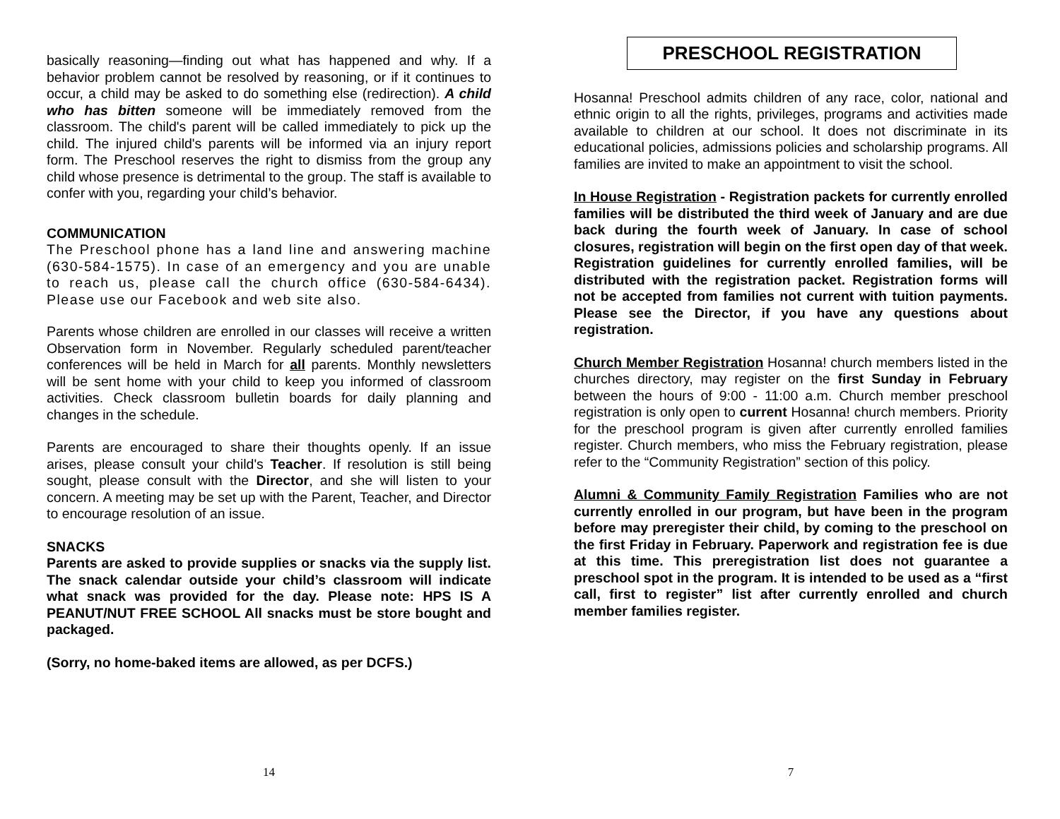basically reasoning—finding out what has happened and why. If a behavior problem cannot be resolved by reasoning, or if it continues to occur, a child may be asked to do something else (redirection). A child who has bitten someone will be immediately removed from the classroom. The child's parent will be called immediately to pick up the child. The injured child's parents will be informed via an injury report form. The Preschool reserves the right to dismiss from the group any child whose presence is detrimental to the group. The staff is available to confer with you, regarding your child’s behavior.
COMMUNICATION
The Preschool phone has a land line and answering machine (630-584-1575). In case of an emergency and you are unable to reach us, please call the church office (630-584-6434). Please use our Facebook and web site also.
Parents whose children are enrolled in our classes will receive a written Observation form in November. Regularly scheduled parent/teacher conferences will be held in March for all parents. Monthly newsletters will be sent home with your child to keep you informed of classroom activities. Check classroom bulletin boards for daily planning and changes in the schedule.
Parents are encouraged to share their thoughts openly. If an issue arises, please consult your child's Teacher. If resolution is still being sought, please consult with the Director, and she will listen to your concern. A meeting may be set up with the Parent, Teacher, and Director to encourage resolution of an issue.
SNACKS
Parents are asked to provide supplies or snacks via the supply list. The snack calendar outside your child’s classroom will indicate what snack was provided for the day. Please note: HPS IS A PEANUT/NUT FREE SCHOOL All snacks must be store bought and packaged.
(Sorry, no home-baked items are allowed, as per DCFS.)
14
PRESCHOOL REGISTRATION
Hosanna! Preschool admits children of any race, color, national and ethnic origin to all the rights, privileges, programs and activities made available to children at our school. It does not discriminate in its educational policies, admissions policies and scholarship programs. All families are invited to make an appointment to visit the school.
In House Registration - Registration packets for currently enrolled families will be distributed the third week of January and are due back during the fourth week of January. In case of school closures, registration will begin on the first open day of that week. Registration guidelines for currently enrolled families, will be distributed with the registration packet. Registration forms will not be accepted from families not current with tuition payments. Please see the Director, if you have any questions about registration.
Church Member Registration Hosanna! church members listed in the churches directory, may register on the first Sunday in February between the hours of 9:00 - 11:00 a.m. Church member preschool registration is only open to current Hosanna! church members. Priority for the preschool program is given after currently enrolled families register. Church members, who miss the February registration, please refer to the “Community Registration” section of this policy.
Alumni & Community Family Registration Families who are not currently enrolled in our program, but have been in the program before may preregister their child, by coming to the preschool on the first Friday in February. Paperwork and registration fee is due at this time. This preregistration list does not guarantee a preschool spot in the program. It is intended to be used as a “first call, first to register” list after currently enrolled and church member families register.
7